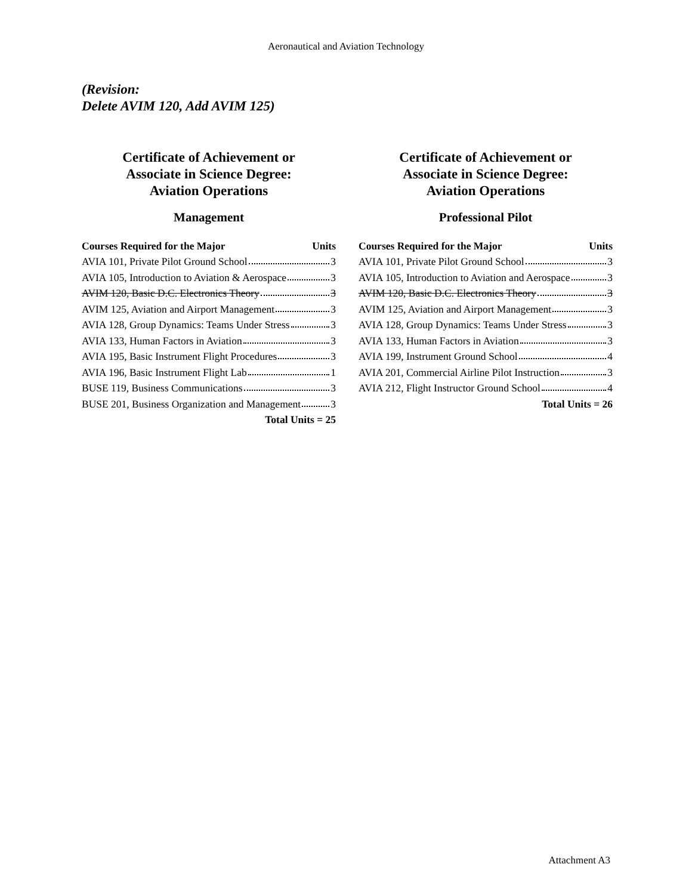Aeronautical and Aviation Technology
(Revision:
Delete AVIM 120, Add AVIM 125)
Certificate of Achievement or
Associate in Science Degree:
Aviation Operations
Management
| Courses Required for the Major | Units |
| --- | --- |
| AVIA 101, Private Pilot Ground School 3 | |
| AVIA 105, Introduction to Aviation & Aerospace 3 | |
| AVIM 120, Basic D.C. Electronics Theory 3 | |
| AVIM 125, Aviation and Airport Management 3 | |
| AVIA 128, Group Dynamics: Teams Under Stress 3 | |
| AVIA 133, Human Factors in Aviation 3 | |
| AVIA 195, Basic Instrument Flight Procedures 3 | |
| AVIA 196, Basic Instrument Flight Lab 1 | |
| BUSE 119, Business Communications 3 | |
| BUSE 201, Business Organization and Management 3 | |
| Total Units = 25 | |
Certificate of Achievement or
Associate in Science Degree:
Aviation Operations
Professional Pilot
| Courses Required for the Major | Units |
| --- | --- |
| AVIA 101, Private Pilot Ground School 3 | |
| AVIA 105, Introduction to Aviation and Aerospace 3 | |
| AVIM 120, Basic D.C. Electronics Theory 3 | |
| AVIM 125, Aviation and Airport Management 3 | |
| AVIA 128, Group Dynamics: Teams Under Stress 3 | |
| AVIA 133, Human Factors in Aviation 3 | |
| AVIA 199, Instrument Ground School 4 | |
| AVIA 201, Commercial Airline Pilot Instruction 3 | |
| AVIA 212, Flight Instructor Ground School 4 | |
| Total Units = 26 | |
Attachment A3